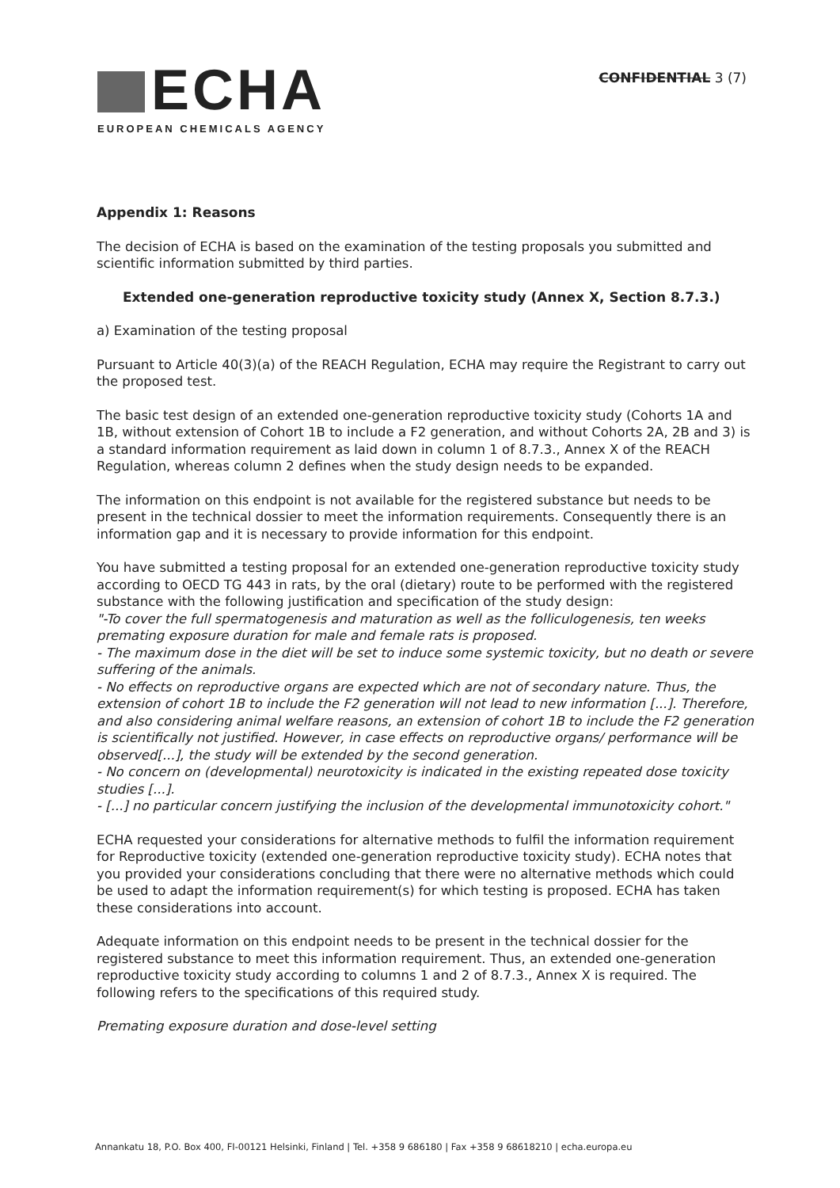ECHA
EUROPEAN CHEMICALS AGENCY
CONFIDENTIAL 3 (7)
Appendix 1: Reasons
The decision of ECHA is based on the examination of the testing proposals you submitted and scientific information submitted by third parties.
Extended one-generation reproductive toxicity study (Annex X, Section 8.7.3.)
a) Examination of the testing proposal
Pursuant to Article 40(3)(a) of the REACH Regulation, ECHA may require the Registrant to carry out the proposed test.
The basic test design of an extended one-generation reproductive toxicity study (Cohorts 1A and 1B, without extension of Cohort 1B to include a F2 generation, and without Cohorts 2A, 2B and 3) is a standard information requirement as laid down in column 1 of 8.7.3., Annex X of the REACH Regulation, whereas column 2 defines when the study design needs to be expanded.
The information on this endpoint is not available for the registered substance but needs to be present in the technical dossier to meet the information requirements. Consequently there is an information gap and it is necessary to provide information for this endpoint.
You have submitted a testing proposal for an extended one-generation reproductive toxicity study according to OECD TG 443 in rats, by the oral (dietary) route to be performed with the registered substance with the following justification and specification of the study design:
"-To cover the full spermatogenesis and maturation as well as the folliculogenesis, ten weeks premating exposure duration for male and female rats is proposed.
- The maximum dose in the diet will be set to induce some systemic toxicity, but no death or severe suffering of the animals.
- No effects on reproductive organs are expected which are not of secondary nature. Thus, the extension of cohort 1B to include the F2 generation will not lead to new information [...]. Therefore, and also considering animal welfare reasons, an extension of cohort 1B to include the F2 generation is scientifically not justified. However, in case effects on reproductive organs/ performance will be observed[...], the study will be extended by the second generation.
- No concern on (developmental) neurotoxicity is indicated in the existing repeated dose toxicity studies [...].
- [...] no particular concern justifying the inclusion of the developmental immunotoxicity cohort."
ECHA requested your considerations for alternative methods to fulfil the information requirement for Reproductive toxicity (extended one-generation reproductive toxicity study). ECHA notes that you provided your considerations concluding that there were no alternative methods which could be used to adapt the information requirement(s) for which testing is proposed. ECHA has taken these considerations into account.
Adequate information on this endpoint needs to be present in the technical dossier for the registered substance to meet this information requirement. Thus, an extended one-generation reproductive toxicity study according to columns 1 and 2 of 8.7.3., Annex X is required. The following refers to the specifications of this required study.
Premating exposure duration and dose-level setting
Annankatu 18, P.O. Box 400, FI-00121 Helsinki, Finland | Tel. +358 9 686180 | Fax +358 9 68618210 | echa.europa.eu